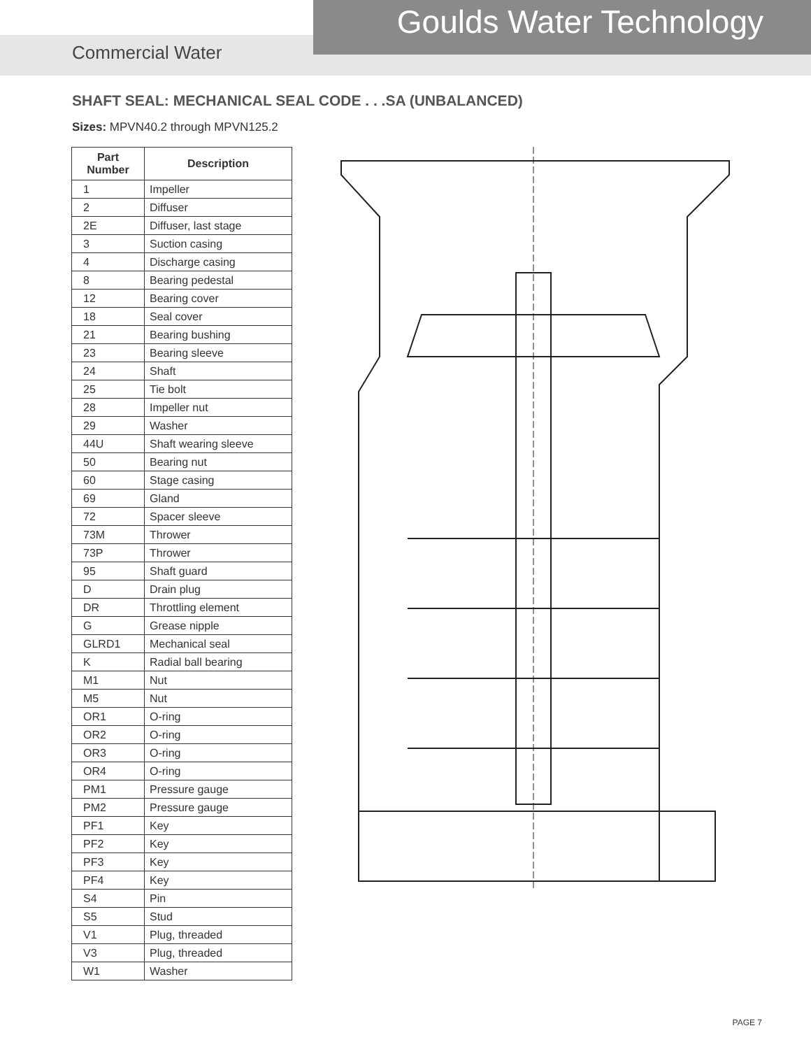Goulds Water Technology
Commercial Water
SHAFT SEAL: MECHANICAL SEAL CODE . . .SA (UNBALANCED)
Sizes: MPVN40.2 through MPVN125.2
| Part Number | Description |
| --- | --- |
| 1 | Impeller |
| 2 | Diffuser |
| 2E | Diffuser, last stage |
| 3 | Suction casing |
| 4 | Discharge casing |
| 8 | Bearing pedestal |
| 12 | Bearing cover |
| 18 | Seal cover |
| 21 | Bearing bushing |
| 23 | Bearing sleeve |
| 24 | Shaft |
| 25 | Tie bolt |
| 28 | Impeller nut |
| 29 | Washer |
| 44U | Shaft wearing sleeve |
| 50 | Bearing nut |
| 60 | Stage casing |
| 69 | Gland |
| 72 | Spacer sleeve |
| 73M | Thrower |
| 73P | Thrower |
| 95 | Shaft guard |
| D | Drain plug |
| DR | Throttling element |
| G | Grease nipple |
| GLRD1 | Mechanical seal |
| K | Radial ball bearing |
| M1 | Nut |
| M5 | Nut |
| OR1 | O-ring |
| OR2 | O-ring |
| OR3 | O-ring |
| OR4 | O-ring |
| PM1 | Pressure gauge |
| PM2 | Pressure gauge |
| PF1 | Key |
| PF2 | Key |
| PF3 | Key |
| PF4 | Key |
| S4 | Pin |
| S5 | Stud |
| V1 | Plug, threaded |
| V3 | Plug, threaded |
| W1 | Washer |
PAGE 7